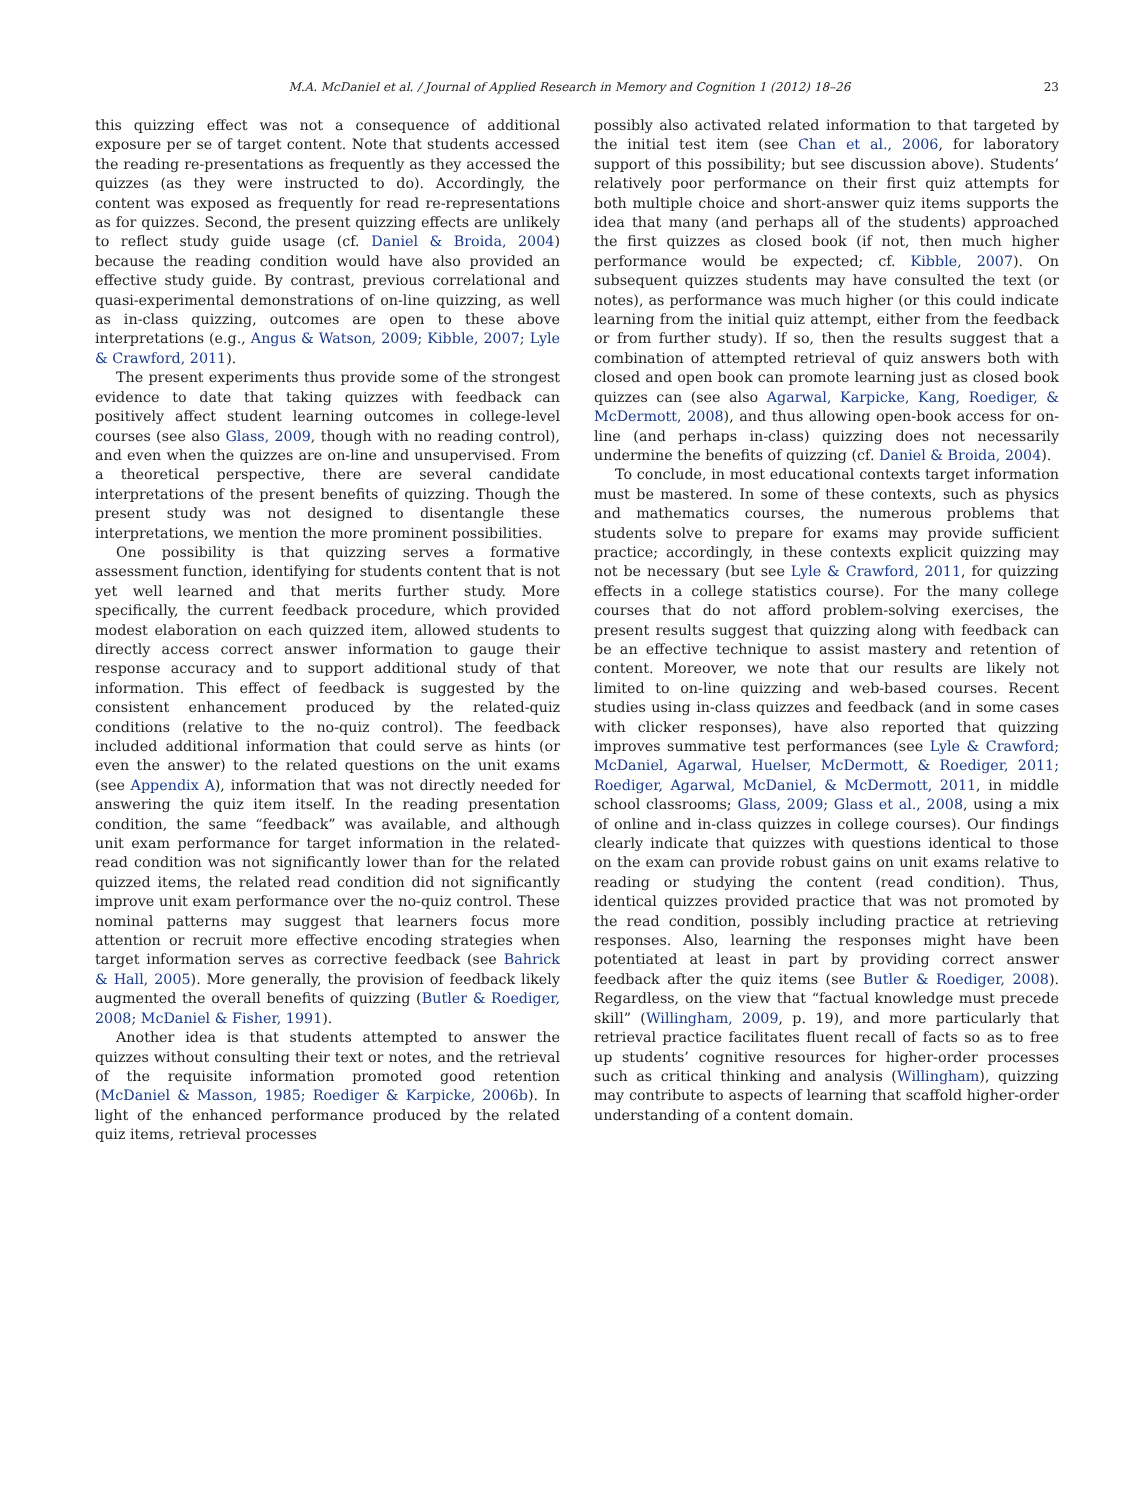M.A. McDaniel et al. / Journal of Applied Research in Memory and Cognition 1 (2012) 18–26 23
this quizzing effect was not a consequence of additional exposure per se of target content. Note that students accessed the reading re-presentations as frequently as they accessed the quizzes (as they were instructed to do). Accordingly, the content was exposed as frequently for read re-representations as for quizzes. Second, the present quizzing effects are unlikely to reflect study guide usage (cf. Daniel & Broida, 2004) because the reading condition would have also provided an effective study guide. By contrast, previous correlational and quasi-experimental demonstrations of on-line quizzing, as well as in-class quizzing, outcomes are open to these above interpretations (e.g., Angus & Watson, 2009; Kibble, 2007; Lyle & Crawford, 2011).
The present experiments thus provide some of the strongest evidence to date that taking quizzes with feedback can positively affect student learning outcomes in college-level courses (see also Glass, 2009, though with no reading control), and even when the quizzes are on-line and unsupervised. From a theoretical perspective, there are several candidate interpretations of the present benefits of quizzing. Though the present study was not designed to disentangle these interpretations, we mention the more prominent possibilities.
One possibility is that quizzing serves a formative assessment function, identifying for students content that is not yet well learned and that merits further study. More specifically, the current feedback procedure, which provided modest elaboration on each quizzed item, allowed students to directly access correct answer information to gauge their response accuracy and to support additional study of that information. This effect of feedback is suggested by the consistent enhancement produced by the related-quiz conditions (relative to the no-quiz control). The feedback included additional information that could serve as hints (or even the answer) to the related questions on the unit exams (see Appendix A), information that was not directly needed for answering the quiz item itself. In the reading presentation condition, the same “feedback” was available, and although unit exam performance for target information in the related-read condition was not significantly lower than for the related quizzed items, the related read condition did not significantly improve unit exam performance over the no-quiz control. These nominal patterns may suggest that learners focus more attention or recruit more effective encoding strategies when target information serves as corrective feedback (see Bahrick & Hall, 2005). More generally, the provision of feedback likely augmented the overall benefits of quizzing (Butler & Roediger, 2008; McDaniel & Fisher, 1991).
Another idea is that students attempted to answer the quizzes without consulting their text or notes, and the retrieval of the requisite information promoted good retention (McDaniel & Masson, 1985; Roediger & Karpicke, 2006b). In light of the enhanced performance produced by the related quiz items, retrieval processes
possibly also activated related information to that targeted by the initial test item (see Chan et al., 2006, for laboratory support of this possibility; but see discussion above). Students’ relatively poor performance on their first quiz attempts for both multiple choice and short-answer quiz items supports the idea that many (and perhaps all of the students) approached the first quizzes as closed book (if not, then much higher performance would be expected; cf. Kibble, 2007). On subsequent quizzes students may have consulted the text (or notes), as performance was much higher (or this could indicate learning from the initial quiz attempt, either from the feedback or from further study). If so, then the results suggest that a combination of attempted retrieval of quiz answers both with closed and open book can promote learning just as closed book quizzes can (see also Agarwal, Karpicke, Kang, Roediger, & McDermott, 2008), and thus allowing open-book access for on-line (and perhaps in-class) quizzing does not necessarily undermine the benefits of quizzing (cf. Daniel & Broida, 2004).
To conclude, in most educational contexts target information must be mastered. In some of these contexts, such as physics and mathematics courses, the numerous problems that students solve to prepare for exams may provide sufficient practice; accordingly, in these contexts explicit quizzing may not be necessary (but see Lyle & Crawford, 2011, for quizzing effects in a college statistics course). For the many college courses that do not afford problem-solving exercises, the present results suggest that quizzing along with feedback can be an effective technique to assist mastery and retention of content. Moreover, we note that our results are likely not limited to on-line quizzing and web-based courses. Recent studies using in-class quizzes and feedback (and in some cases with clicker responses), have also reported that quizzing improves summative test performances (see Lyle & Crawford; McDaniel, Agarwal, Huelser, McDermott, & Roediger, 2011; Roediger, Agarwal, McDaniel, & McDermott, 2011, in middle school classrooms; Glass, 2009; Glass et al., 2008, using a mix of online and in-class quizzes in college courses). Our findings clearly indicate that quizzes with questions identical to those on the exam can provide robust gains on unit exams relative to reading or studying the content (read condition). Thus, identical quizzes provided practice that was not promoted by the read condition, possibly including practice at retrieving responses. Also, learning the responses might have been potentiated at least in part by providing correct answer feedback after the quiz items (see Butler & Roediger, 2008). Regardless, on the view that “factual knowledge must precede skill” (Willingham, 2009, p. 19), and more particularly that retrieval practice facilitates fluent recall of facts so as to free up students’ cognitive resources for higher-order processes such as critical thinking and analysis (Willingham), quizzing may contribute to aspects of learning that scaffold higher-order understanding of a content domain.